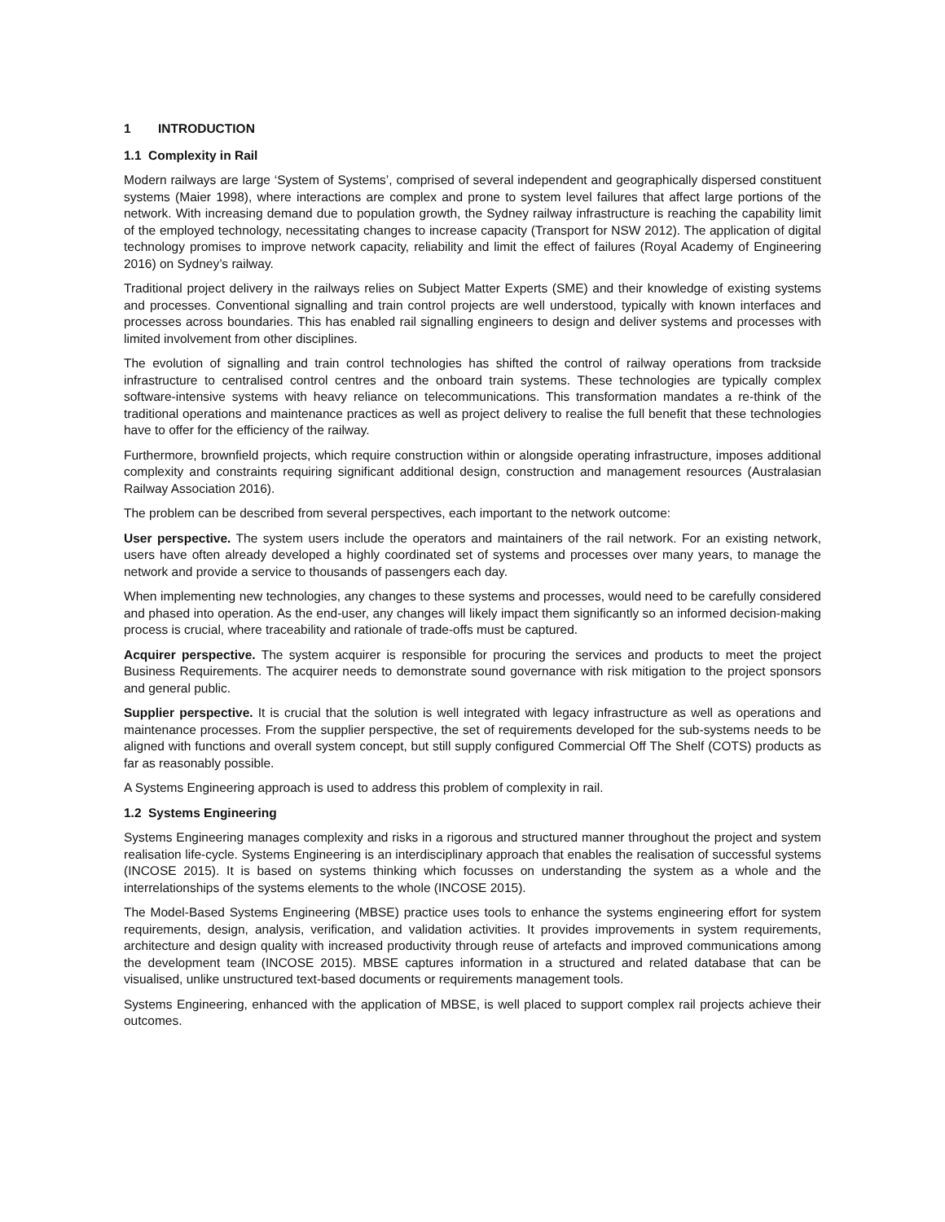1 INTRODUCTION
1.1 Complexity in Rail
Modern railways are large ‘System of Systems’, comprised of several independent and geographically dispersed constituent systems (Maier 1998), where interactions are complex and prone to system level failures that affect large portions of the network. With increasing demand due to population growth, the Sydney railway infrastructure is reaching the capability limit of the employed technology, necessitating changes to increase capacity (Transport for NSW 2012). The application of digital technology promises to improve network capacity, reliability and limit the effect of failures (Royal Academy of Engineering 2016) on Sydney’s railway.
Traditional project delivery in the railways relies on Subject Matter Experts (SME) and their knowledge of existing systems and processes. Conventional signalling and train control projects are well understood, typically with known interfaces and processes across boundaries. This has enabled rail signalling engineers to design and deliver systems and processes with limited involvement from other disciplines.
The evolution of signalling and train control technologies has shifted the control of railway operations from trackside infrastructure to centralised control centres and the onboard train systems. These technologies are typically complex software-intensive systems with heavy reliance on telecommunications. This transformation mandates a re-think of the traditional operations and maintenance practices as well as project delivery to realise the full benefit that these technologies have to offer for the efficiency of the railway.
Furthermore, brownfield projects, which require construction within or alongside operating infrastructure, imposes additional complexity and constraints requiring significant additional design, construction and management resources (Australasian Railway Association 2016).
The problem can be described from several perspectives, each important to the network outcome:
User perspective. The system users include the operators and maintainers of the rail network. For an existing network, users have often already developed a highly coordinated set of systems and processes over many years, to manage the network and provide a service to thousands of passengers each day.
When implementing new technologies, any changes to these systems and processes, would need to be carefully considered and phased into operation. As the end-user, any changes will likely impact them significantly so an informed decision-making process is crucial, where traceability and rationale of trade-offs must be captured.
Acquirer perspective. The system acquirer is responsible for procuring the services and products to meet the project Business Requirements. The acquirer needs to demonstrate sound governance with risk mitigation to the project sponsors and general public.
Supplier perspective. It is crucial that the solution is well integrated with legacy infrastructure as well as operations and maintenance processes. From the supplier perspective, the set of requirements developed for the sub-systems needs to be aligned with functions and overall system concept, but still supply configured Commercial Off The Shelf (COTS) products as far as reasonably possible.
A Systems Engineering approach is used to address this problem of complexity in rail.
1.2 Systems Engineering
Systems Engineering manages complexity and risks in a rigorous and structured manner throughout the project and system realisation life-cycle. Systems Engineering is an interdisciplinary approach that enables the realisation of successful systems (INCOSE 2015). It is based on systems thinking which focusses on understanding the system as a whole and the interrelationships of the systems elements to the whole (INCOSE 2015).
The Model-Based Systems Engineering (MBSE) practice uses tools to enhance the systems engineering effort for system requirements, design, analysis, verification, and validation activities. It provides improvements in system requirements, architecture and design quality with increased productivity through reuse of artefacts and improved communications among the development team (INCOSE 2015). MBSE captures information in a structured and related database that can be visualised, unlike unstructured text-based documents or requirements management tools.
Systems Engineering, enhanced with the application of MBSE, is well placed to support complex rail projects achieve their outcomes.